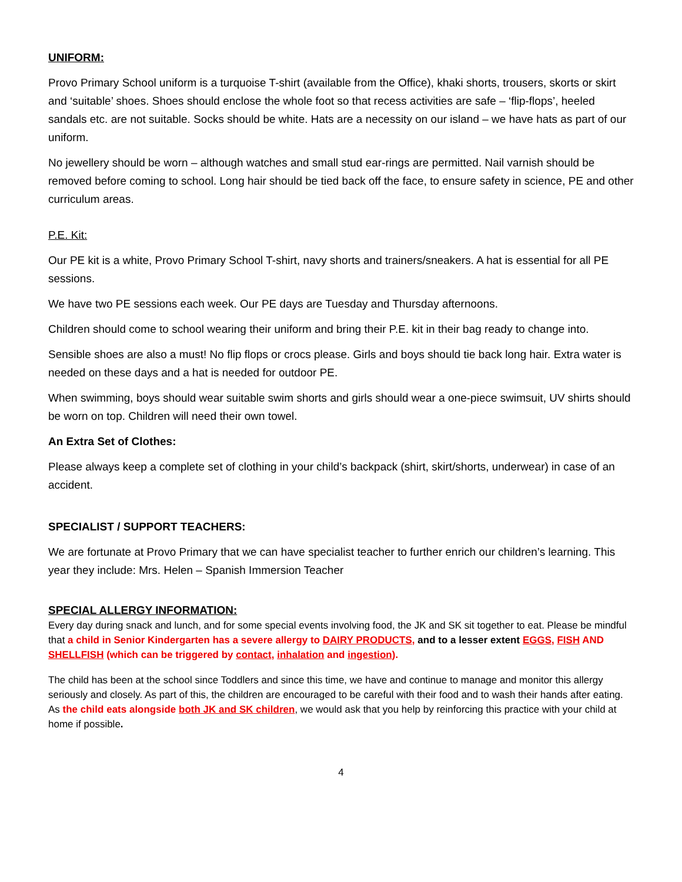UNIFORM:
Provo Primary School uniform is a turquoise T-shirt (available from the Office), khaki shorts, trousers, skorts or skirt and ‘suitable’ shoes. Shoes should enclose the whole foot so that recess activities are safe – ‘flip-flops’, heeled sandals etc. are not suitable. Socks should be white. Hats are a necessity on our island – we have hats as part of our uniform.
No jewellery should be worn – although watches and small stud ear-rings are permitted. Nail varnish should be removed before coming to school. Long hair should be tied back off the face, to ensure safety in science, PE and other curriculum areas.
P.E. Kit:
Our PE kit is a white, Provo Primary School T-shirt, navy shorts and trainers/sneakers. A hat is essential for all PE sessions.
We have two PE sessions each week. Our PE days are Tuesday and Thursday afternoons.
Children should come to school wearing their uniform and bring their P.E. kit in their bag ready to change into.
Sensible shoes are also a must! No flip flops or crocs please. Girls and boys should tie back long hair. Extra water is needed on these days and a hat is needed for outdoor PE.
When swimming, boys should wear suitable swim shorts and girls should wear a one-piece swimsuit, UV shirts should be worn on top. Children will need their own towel.
An Extra Set of Clothes:
Please always keep a complete set of clothing in your child’s backpack (shirt, skirt/shorts, underwear) in case of an accident.
SPECIALIST / SUPPORT TEACHERS:
We are fortunate at Provo Primary that we can have specialist teacher to further enrich our children’s learning. This year they include: Mrs. Helen – Spanish Immersion Teacher
SPECIAL ALLERGY INFORMATION:
Every day during snack and lunch, and for some special events involving food, the JK and SK sit together to eat. Please be mindful that a child in Senior Kindergarten has a severe allergy to DAIRY PRODUCTS, and to a lesser extent EGGS, FISH AND SHELLFISH (which can be triggered by contact, inhalation and ingestion).
The child has been at the school since Toddlers and since this time, we have and continue to manage and monitor this allergy seriously and closely. As part of this, the children are encouraged to be careful with their food and to wash their hands after eating. As the child eats alongside both JK and SK children, we would ask that you help by reinforcing this practice with your child at home if possible.
4